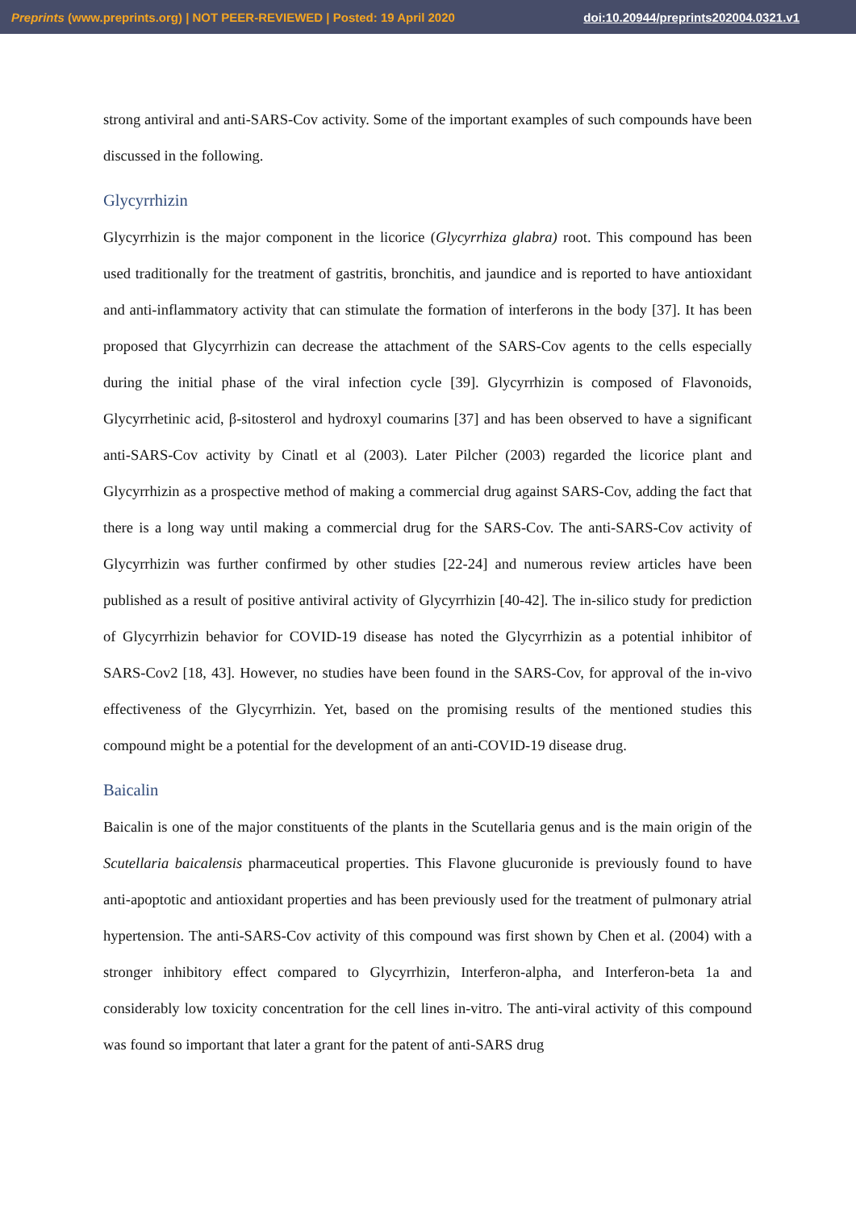Preprints (www.preprints.org) | NOT PEER-REVIEWED | Posted: 19 April 2020 doi:10.20944/preprints202004.0321.v1
strong antiviral and anti-SARS-Cov activity. Some of the important examples of such compounds have been discussed in the following.
Glycyrrhizin
Glycyrrhizin is the major component in the licorice (Glycyrrhiza glabra) root. This compound has been used traditionally for the treatment of gastritis, bronchitis, and jaundice and is reported to have antioxidant and anti-inflammatory activity that can stimulate the formation of interferons in the body [37]. It has been proposed that Glycyrrhizin can decrease the attachment of the SARS-Cov agents to the cells especially during the initial phase of the viral infection cycle [39]. Glycyrrhizin is composed of Flavonoids, Glycyrrhetinic acid, β-sitosterol and hydroxyl coumarins [37] and has been observed to have a significant anti-SARS-Cov activity by Cinatl et al (2003). Later Pilcher (2003) regarded the licorice plant and Glycyrrhizin as a prospective method of making a commercial drug against SARS-Cov, adding the fact that there is a long way until making a commercial drug for the SARS-Cov. The anti-SARS-Cov activity of Glycyrrhizin was further confirmed by other studies [22-24] and numerous review articles have been published as a result of positive antiviral activity of Glycyrrhizin [40-42]. The in-silico study for prediction of Glycyrrhizin behavior for COVID-19 disease has noted the Glycyrrhizin as a potential inhibitor of SARS-Cov2 [18, 43]. However, no studies have been found in the SARS-Cov, for approval of the in-vivo effectiveness of the Glycyrrhizin. Yet, based on the promising results of the mentioned studies this compound might be a potential for the development of an anti-COVID-19 disease drug.
Baicalin
Baicalin is one of the major constituents of the plants in the Scutellaria genus and is the main origin of the Scutellaria baicalensis pharmaceutical properties. This Flavone glucuronide is previously found to have anti-apoptotic and antioxidant properties and has been previously used for the treatment of pulmonary atrial hypertension. The anti-SARS-Cov activity of this compound was first shown by Chen et al. (2004) with a stronger inhibitory effect compared to Glycyrrhizin, Interferon-alpha, and Interferon-beta 1a and considerably low toxicity concentration for the cell lines in-vitro. The anti-viral activity of this compound was found so important that later a grant for the patent of anti-SARS drug